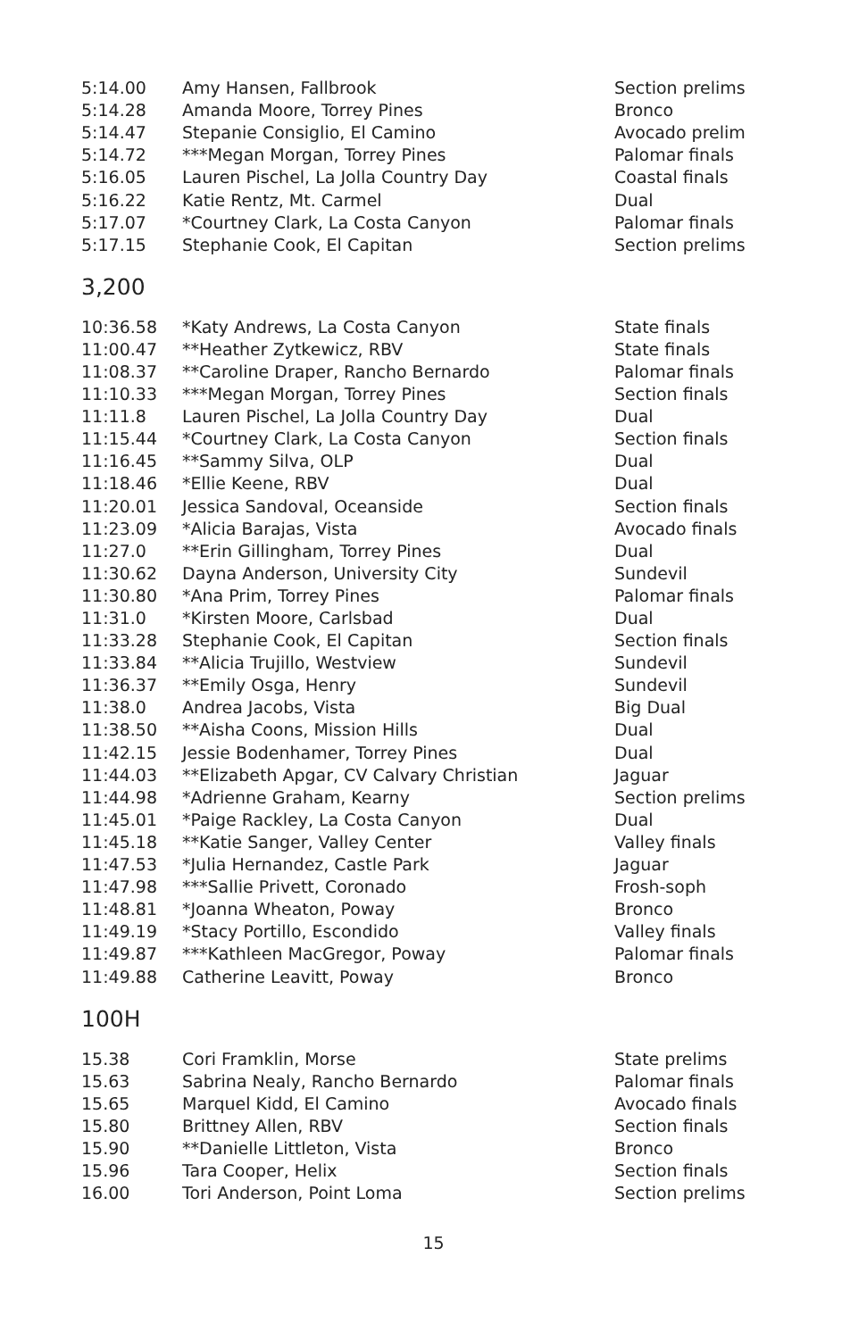| 5:14.00 | Amy Hansen, Fallbrook | Section prelims |
| 5:14.28 | Amanda Moore, Torrey Pines | Bronco |
| 5:14.47 | Stepanie Consiglio, El Camino | Avocado prelim |
| 5:14.72 | ***Megan Morgan, Torrey Pines | Palomar finals |
| 5:16.05 | Lauren Pischel, La Jolla Country Day | Coastal finals |
| 5:16.22 | Katie Rentz, Mt. Carmel | Dual |
| 5:17.07 | *Courtney Clark, La Costa Canyon | Palomar finals |
| 5:17.15 | Stephanie Cook, El Capitan | Section prelims |
3,200
| 10:36.58 | *Katy Andrews, La Costa Canyon | State finals |
| 11:00.47 | **Heather Zytkewicz, RBV | State finals |
| 11:08.37 | **Caroline Draper, Rancho Bernardo | Palomar finals |
| 11:10.33 | ***Megan Morgan, Torrey Pines | Section finals |
| 11:11.8 | Lauren Pischel, La Jolla Country Day | Dual |
| 11:15.44 | *Courtney Clark, La Costa Canyon | Section finals |
| 11:16.45 | **Sammy Silva, OLP | Dual |
| 11:18.46 | *Ellie Keene, RBV | Dual |
| 11:20.01 | Jessica Sandoval, Oceanside | Section finals |
| 11:23.09 | *Alicia Barajas, Vista | Avocado finals |
| 11:27.0 | **Erin Gillingham, Torrey Pines | Dual |
| 11:30.62 | Dayna Anderson, University City | Sundevil |
| 11:30.80 | *Ana Prim, Torrey Pines | Palomar finals |
| 11:31.0 | *Kirsten Moore, Carlsbad | Dual |
| 11:33.28 | Stephanie Cook, El Capitan | Section finals |
| 11:33.84 | **Alicia Trujillo, Westview | Sundevil |
| 11:36.37 | **Emily Osga, Henry | Sundevil |
| 11:38.0 | Andrea Jacobs, Vista | Big Dual |
| 11:38.50 | **Aisha Coons, Mission Hills | Dual |
| 11:42.15 | Jessie Bodenhamer, Torrey Pines | Dual |
| 11:44.03 | **Elizabeth Apgar, CV Calvary Christian | Jaguar |
| 11:44.98 | *Adrienne Graham, Kearny | Section prelims |
| 11:45.01 | *Paige Rackley, La Costa Canyon | Dual |
| 11:45.18 | **Katie Sanger, Valley Center | Valley finals |
| 11:47.53 | *Julia Hernandez, Castle Park | Jaguar |
| 11:47.98 | ***Sallie Privett, Coronado | Frosh-soph |
| 11:48.81 | *Joanna Wheaton, Poway | Bronco |
| 11:49.19 | *Stacy Portillo, Escondido | Valley finals |
| 11:49.87 | ***Kathleen MacGregor, Poway | Palomar finals |
| 11:49.88 | Catherine Leavitt, Poway | Bronco |
100H
| 15.38 | Cori Framklin, Morse | State prelims |
| 15.63 | Sabrina Nealy, Rancho Bernardo | Palomar finals |
| 15.65 | Marquel Kidd, El Camino | Avocado finals |
| 15.80 | Brittney Allen, RBV | Section finals |
| 15.90 | **Danielle Littleton, Vista | Bronco |
| 15.96 | Tara Cooper, Helix | Section finals |
| 16.00 | Tori Anderson, Point Loma | Section prelims |
15